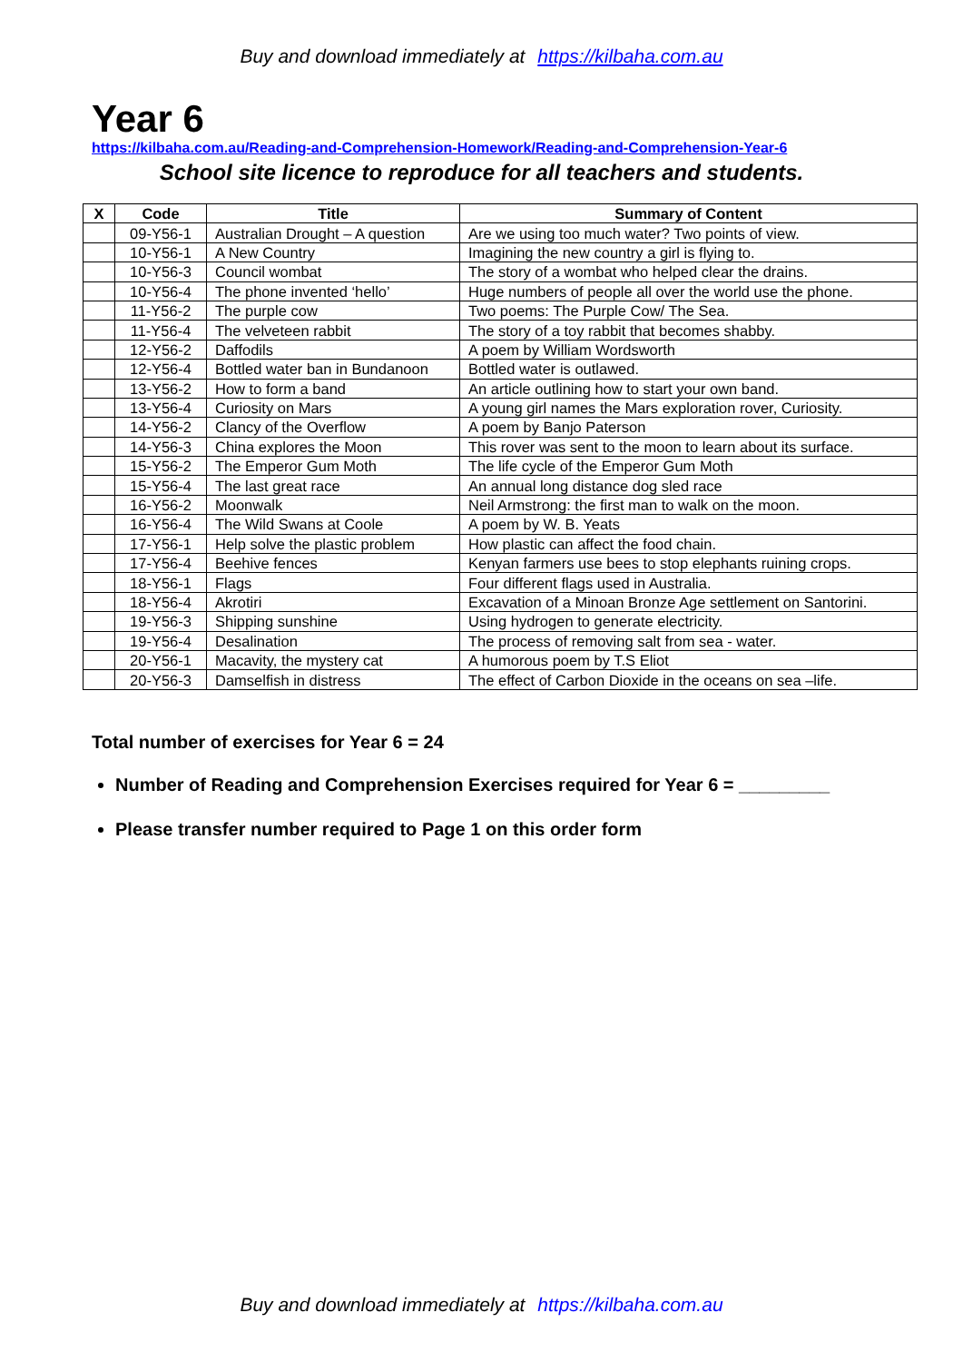Buy and download immediately at https://kilbaha.com.au
Year 6
https://kilbaha.com.au/Reading-and-Comprehension-Homework/Reading-and-Comprehension-Year-6
School site licence to reproduce for all teachers and students.
| X | Code | Title | Summary of Content |
| --- | --- | --- | --- |
| | 09-Y56-1 | Australian Drought – A question | Are we using too much water? Two points of view. |
| | 10-Y56-1 | A New Country | Imagining the new country a girl is flying to. |
| | 10-Y56-3 | Council wombat | The story of a wombat who helped clear the drains. |
| | 10-Y56-4 | The phone invented ‘hello’ | Huge numbers of people all over the world use the phone. |
| | 11-Y56-2 | The purple cow | Two poems: The Purple Cow/ The Sea. |
| | 11-Y56-4 | The velveteen rabbit | The story of a toy rabbit that becomes shabby. |
| | 12-Y56-2 | Daffodils | A poem by William Wordsworth |
| | 12-Y56-4 | Bottled water ban in Bundanoon | Bottled water is outlawed. |
| | 13-Y56-2 | How to form a band | An article outlining how to start your own band. |
| | 13-Y56-4 | Curiosity on Mars | A young girl names the Mars exploration rover, Curiosity. |
| | 14-Y56-2 | Clancy of the Overflow | A poem by Banjo Paterson |
| | 14-Y56-3 | China explores the Moon | This rover was sent to the moon to learn about its surface. |
| | 15-Y56-2 | The Emperor Gum Moth | The life cycle of the Emperor Gum Moth |
| | 15-Y56-4 | The last great race | An annual long distance dog sled race |
| | 16-Y56-2 | Moonwalk | Neil Armstrong: the first man to walk on the moon. |
| | 16-Y56-4 | The Wild Swans at Coole | A poem by W. B. Yeats |
| | 17-Y56-1 | Help solve the plastic problem | How plastic can affect the food chain. |
| | 17-Y56-4 | Beehive fences | Kenyan farmers use bees to stop elephants ruining crops. |
| | 18-Y56-1 | Flags | Four different flags used in Australia. |
| | 18-Y56-4 | Akrotiri | Excavation of a Minoan Bronze Age settlement on Santorini. |
| | 19-Y56-3 | Shipping sunshine | Using hydrogen to generate electricity. |
| | 19-Y56-4 | Desalination | The process of removing salt from sea - water. |
| | 20-Y56-1 | Macavity, the mystery cat | A humorous poem by T.S Eliot |
| | 20-Y56-3 | Damselfish in distress | The effect of Carbon Dioxide in the oceans on sea –life. |
Total number of exercises for Year 6 = 24
Number of Reading and Comprehension Exercises required for Year 6 = _________
Please transfer number required to Page 1 on this order form
Buy and download immediately at https://kilbaha.com.au